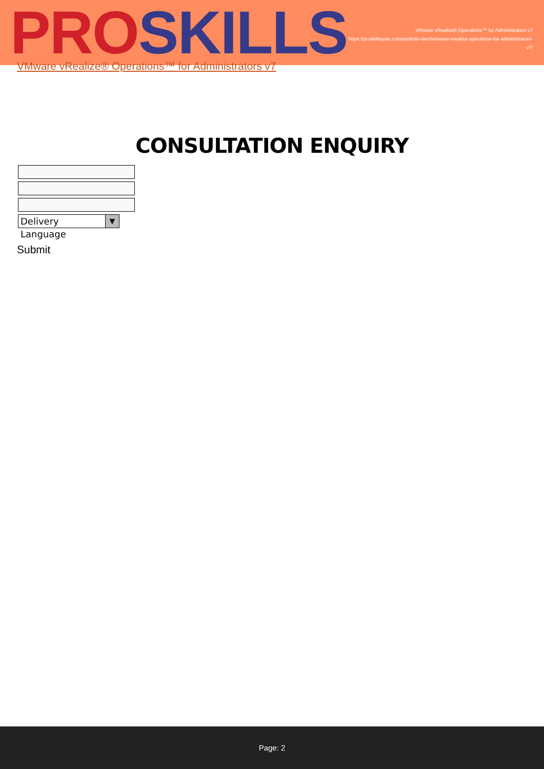PRO SKILLS
VMware vRealize® Operations™ for Administrators v7
https://proskillsgate.com/portfolio-item/vmware-vrealize-operations-for-administrators-v7/
VMware vRealize® Operations™ for Administrators v7
CONSULTATION ENQUIRY
Delivery Language ▼
Submit
Page: 2